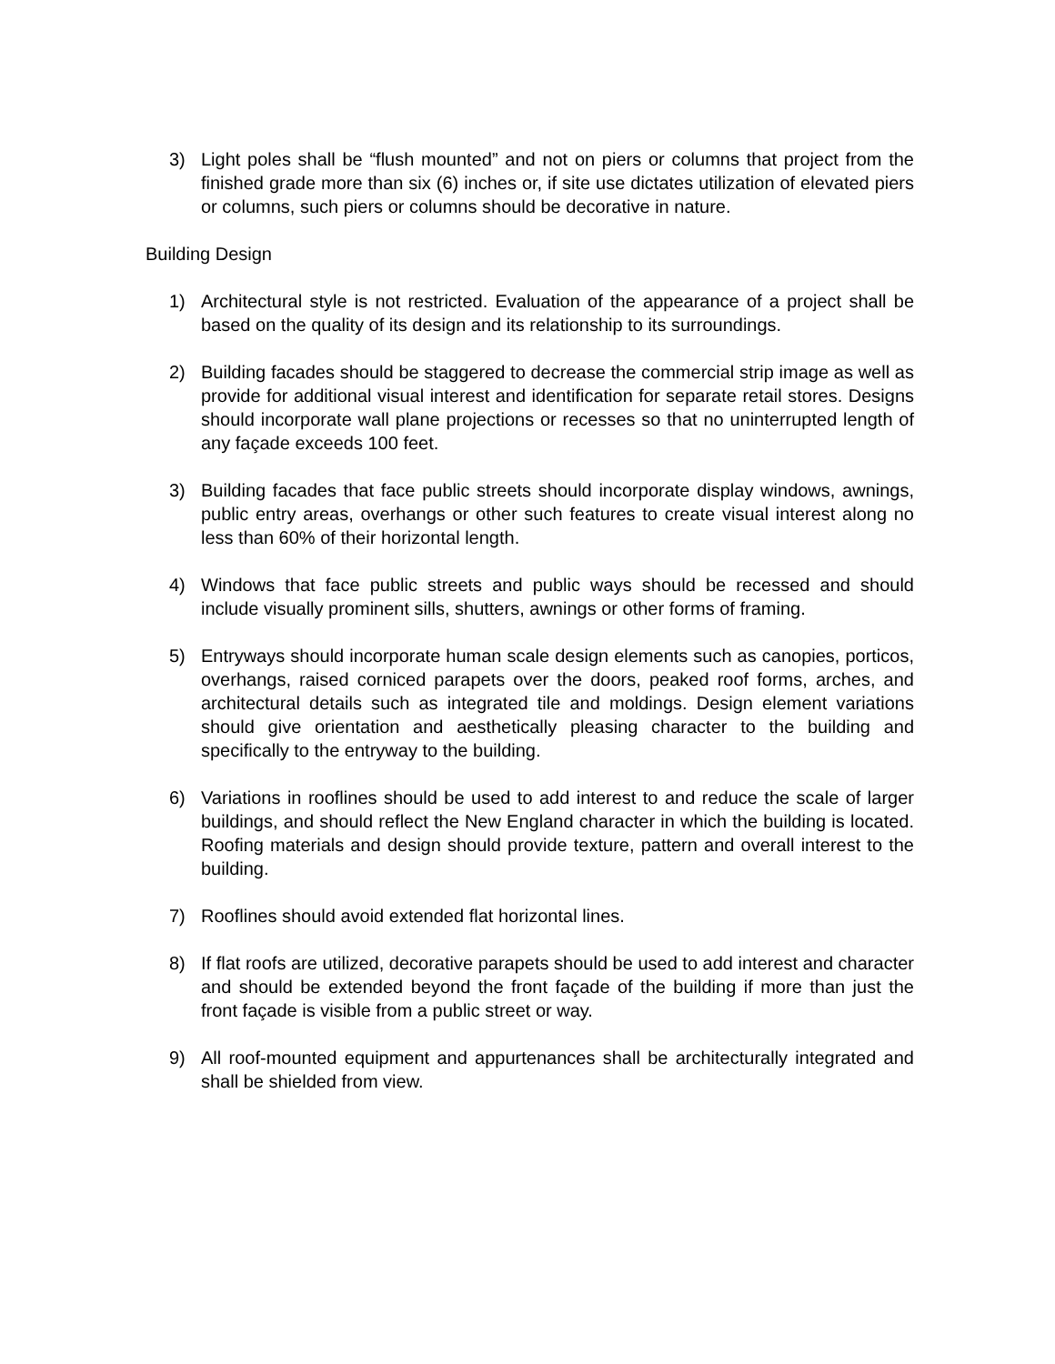3) Light poles shall be “flush mounted” and not on piers or columns that project from the finished grade more than six (6) inches or, if site use dictates utilization of elevated piers or columns, such piers or columns should be decorative in nature.
Building Design
1) Architectural style is not restricted. Evaluation of the appearance of a project shall be based on the quality of its design and its relationship to its surroundings.
2) Building facades should be staggered to decrease the commercial strip image as well as provide for additional visual interest and identification for separate retail stores. Designs should incorporate wall plane projections or recesses so that no uninterrupted length of any façade exceeds 100 feet.
3) Building facades that face public streets should incorporate display windows, awnings, public entry areas, overhangs or other such features to create visual interest along no less than 60% of their horizontal length.
4) Windows that face public streets and public ways should be recessed and should include visually prominent sills, shutters, awnings or other forms of framing.
5) Entryways should incorporate human scale design elements such as canopies, porticos, overhangs, raised corniced parapets over the doors, peaked roof forms, arches, and architectural details such as integrated tile and moldings. Design element variations should give orientation and aesthetically pleasing character to the building and specifically to the entryway to the building.
6) Variations in rooflines should be used to add interest to and reduce the scale of larger buildings, and should reflect the New England character in which the building is located. Roofing materials and design should provide texture, pattern and overall interest to the building.
7) Rooflines should avoid extended flat horizontal lines.
8) If flat roofs are utilized, decorative parapets should be used to add interest and character and should be extended beyond the front façade of the building if more than just the front façade is visible from a public street or way.
9) All roof-mounted equipment and appurtenances shall be architecturally integrated and shall be shielded from view.